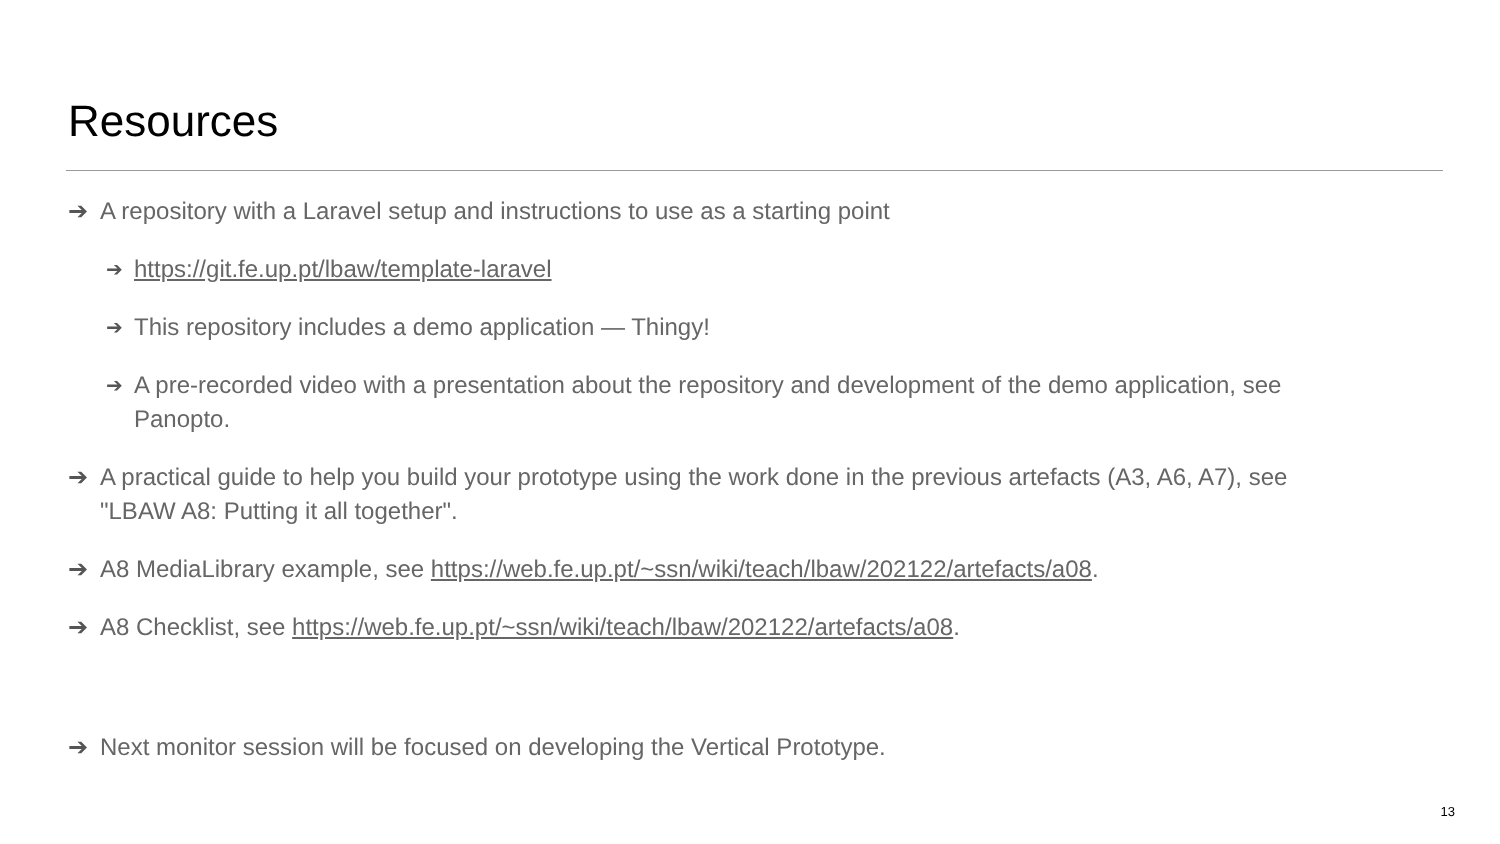Resources
➔ A repository with a Laravel setup and instructions to use as a starting point
➔ https://git.fe.up.pt/lbaw/template-laravel
➔ This repository includes a demo application — Thingy!
➔ A pre-recorded video with a presentation about the repository and development of the demo application, see Panopto.
➔ A practical guide to help you build your prototype using the work done in the previous artefacts (A3, A6, A7), see "LBAW A8: Putting it all together".
➔ A8 MediaLibrary example, see https://web.fe.up.pt/~ssn/wiki/teach/lbaw/202122/artefacts/a08.
➔ A8 Checklist, see https://web.fe.up.pt/~ssn/wiki/teach/lbaw/202122/artefacts/a08.
➔ Next monitor session will be focused on developing the Vertical Prototype.
13